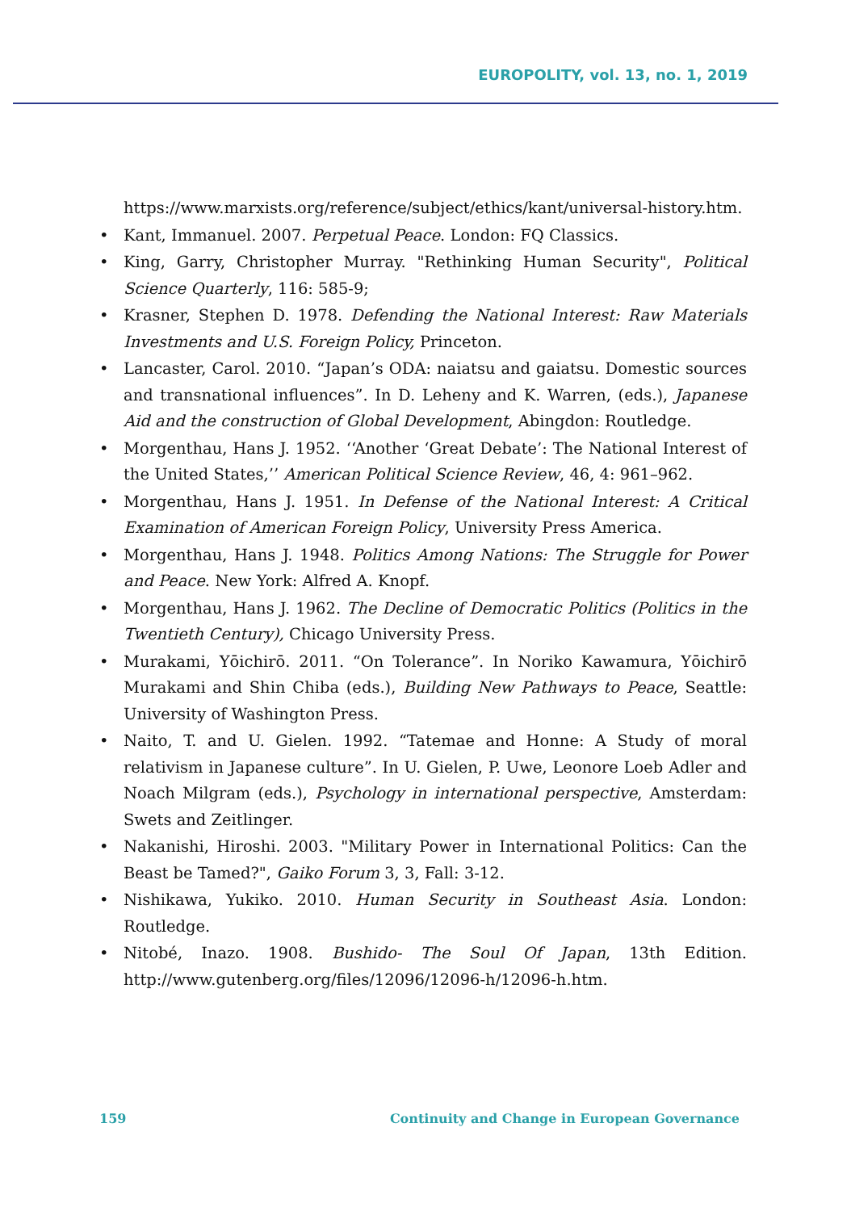EUROPOLITY, vol. 13, no. 1, 2019
https://www.marxists.org/reference/subject/ethics/kant/universal-history.htm.
• Kant, Immanuel. 2007. Perpetual Peace. London: FQ Classics.
• King, Garry, Christopher Murray. "Rethinking Human Security", Political Science Quarterly, 116: 585-9;
• Krasner, Stephen D. 1978. Defending the National Interest: Raw Materials Investments and U.S. Foreign Policy, Princeton.
• Lancaster, Carol. 2010. “Japan’s ODA: naiatsu and gaiatsu. Domestic sources and transnational influences”. In D. Leheny and K. Warren, (eds.), Japanese Aid and the construction of Global Development, Abingdon: Routledge.
• Morgenthau, Hans J. 1952. ‘‘Another ‘Great Debate’: The National Interest of the United States,’’ American Political Science Review, 46, 4: 961–962.
• Morgenthau, Hans J. 1951. In Defense of the National Interest: A Critical Examination of American Foreign Policy, University Press America.
• Morgenthau, Hans J. 1948. Politics Among Nations: The Struggle for Power and Peace. New York: Alfred A. Knopf.
• Morgenthau, Hans J. 1962. The Decline of Democratic Politics (Politics in the Twentieth Century), Chicago University Press.
• Murakami, Yōichirō. 2011. “On Tolerance”. In Noriko Kawamura, Yōichirō Murakami and Shin Chiba (eds.), Building New Pathways to Peace, Seattle: University of Washington Press.
• Naito, T. and U. Gielen. 1992. “Tatemae and Honne: A Study of moral relativism in Japanese culture”. In U. Gielen, P. Uwe, Leonore Loeb Adler and Noach Milgram (eds.), Psychology in international perspective, Amsterdam: Swets and Zeitlinger.
• Nakanishi, Hiroshi. 2003. "Military Power in International Politics: Can the Beast be Tamed?", Gaiko Forum 3, 3, Fall: 3-12.
• Nishikawa, Yukiko. 2010. Human Security in Southeast Asia. London: Routledge.
• Nitobé, Inazo. 1908. Bushido- The Soul Of Japan, 13th Edition. http://www.gutenberg.org/files/12096/12096-h/12096-h.htm.
159 Continuity and Change in European Governance